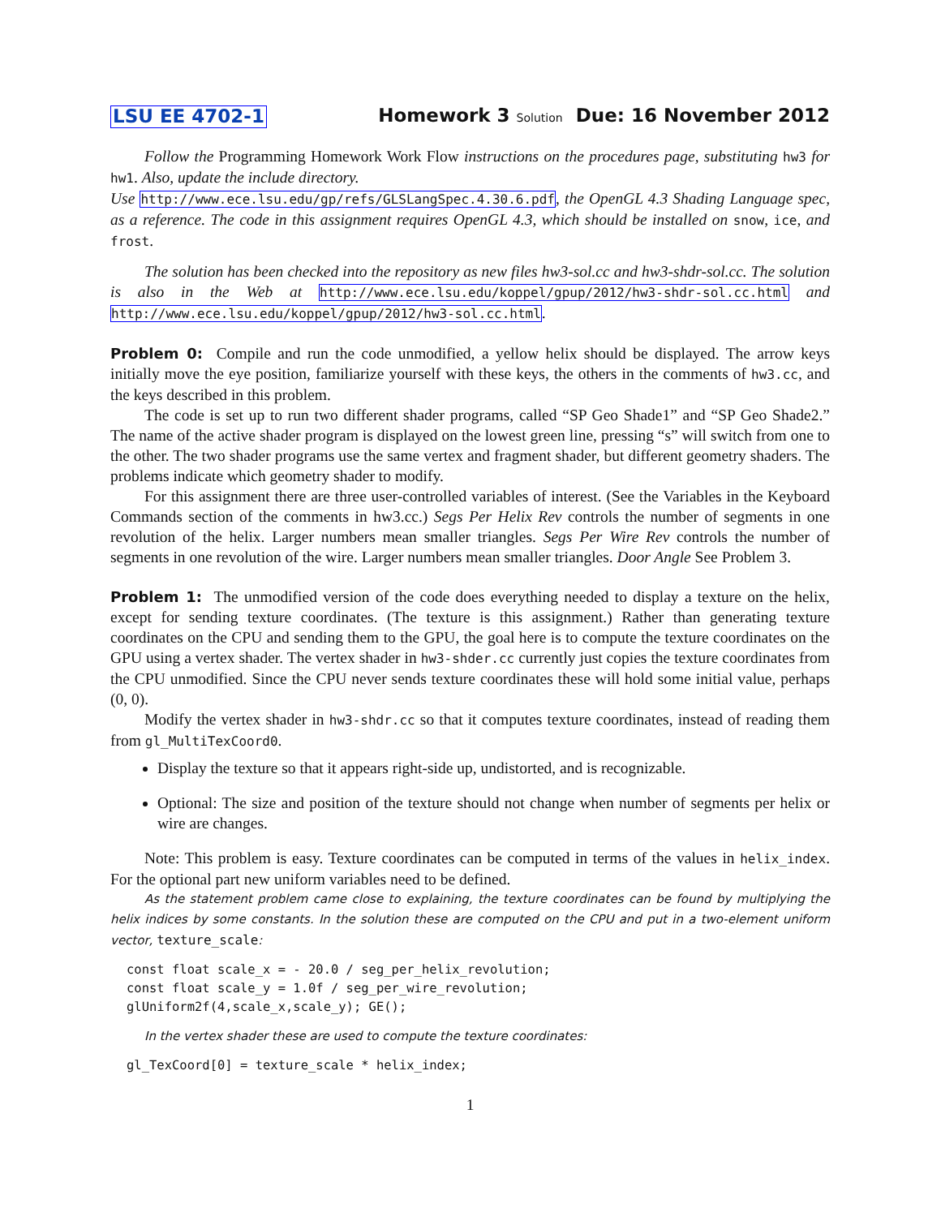LSU EE 4702-1 Homework 3 Solution Due: 16 November 2012
Follow the Programming Homework Work Flow instructions on the procedures page, substituting hw3 for hw1. Also, update the include directory.
Use http://www.ece.lsu.edu/gp/refs/GLSLangSpec.4.30.6.pdf, the OpenGL 4.3 Shading Language spec, as a reference. The code in this assignment requires OpenGL 4.3, which should be installed on snow, ice, and frost.
The solution has been checked into the repository as new files hw3-sol.cc and hw3-shdr-sol.cc. The solution is also in the Web at http://www.ece.lsu.edu/koppel/gpup/2012/hw3-shdr-sol.cc.html and http://www.ece.lsu.edu/koppel/gpup/2012/hw3-sol.cc.html.
Problem 0: Compile and run the code unmodified, a yellow helix should be displayed. The arrow keys initially move the eye position, familiarize yourself with these keys, the others in the comments of hw3.cc, and the keys described in this problem.
The code is set up to run two different shader programs, called “SP Geo Shade1” and “SP Geo Shade2.” The name of the active shader program is displayed on the lowest green line, pressing “s” will switch from one to the other. The two shader programs use the same vertex and fragment shader, but different geometry shaders. The problems indicate which geometry shader to modify.
For this assignment there are three user-controlled variables of interest. (See the Variables in the Keyboard Commands section of the comments in hw3.cc.) Segs Per Helix Rev controls the number of segments in one revolution of the helix. Larger numbers mean smaller triangles. Segs Per Wire Rev controls the number of segments in one revolution of the wire. Larger numbers mean smaller triangles. Door Angle See Problem 3.
Problem 1: The unmodified version of the code does everything needed to display a texture on the helix, except for sending texture coordinates. (The texture is this assignment.) Rather than generating texture coordinates on the CPU and sending them to the GPU, the goal here is to compute the texture coordinates on the GPU using a vertex shader. The vertex shader in hw3-shder.cc currently just copies the texture coordinates from the CPU unmodified. Since the CPU never sends texture coordinates these will hold some initial value, perhaps (0, 0).
Modify the vertex shader in hw3-shdr.cc so that it computes texture coordinates, instead of reading them from gl_MultiTexCoord0.
Display the texture so that it appears right-side up, undistorted, and is recognizable.
Optional: The size and position of the texture should not change when number of segments per helix or wire are changes.
Note: This problem is easy. Texture coordinates can be computed in terms of the values in helix_index. For the optional part new uniform variables need to be defined.
As the statement problem came close to explaining, the texture coordinates can be found by multiplying the helix indices by some constants. In the solution these are computed on the CPU and put in a two-element uniform vector, texture_scale:
const float scale_x = - 20.0 / seg_per_helix_revolution;
const float scale_y = 1.0f / seg_per_wire_revolution;
glUniform2f(4,scale_x,scale_y); GE();
In the vertex shader these are used to compute the texture coordinates:
gl_TexCoord[0] = texture_scale * helix_index;
1